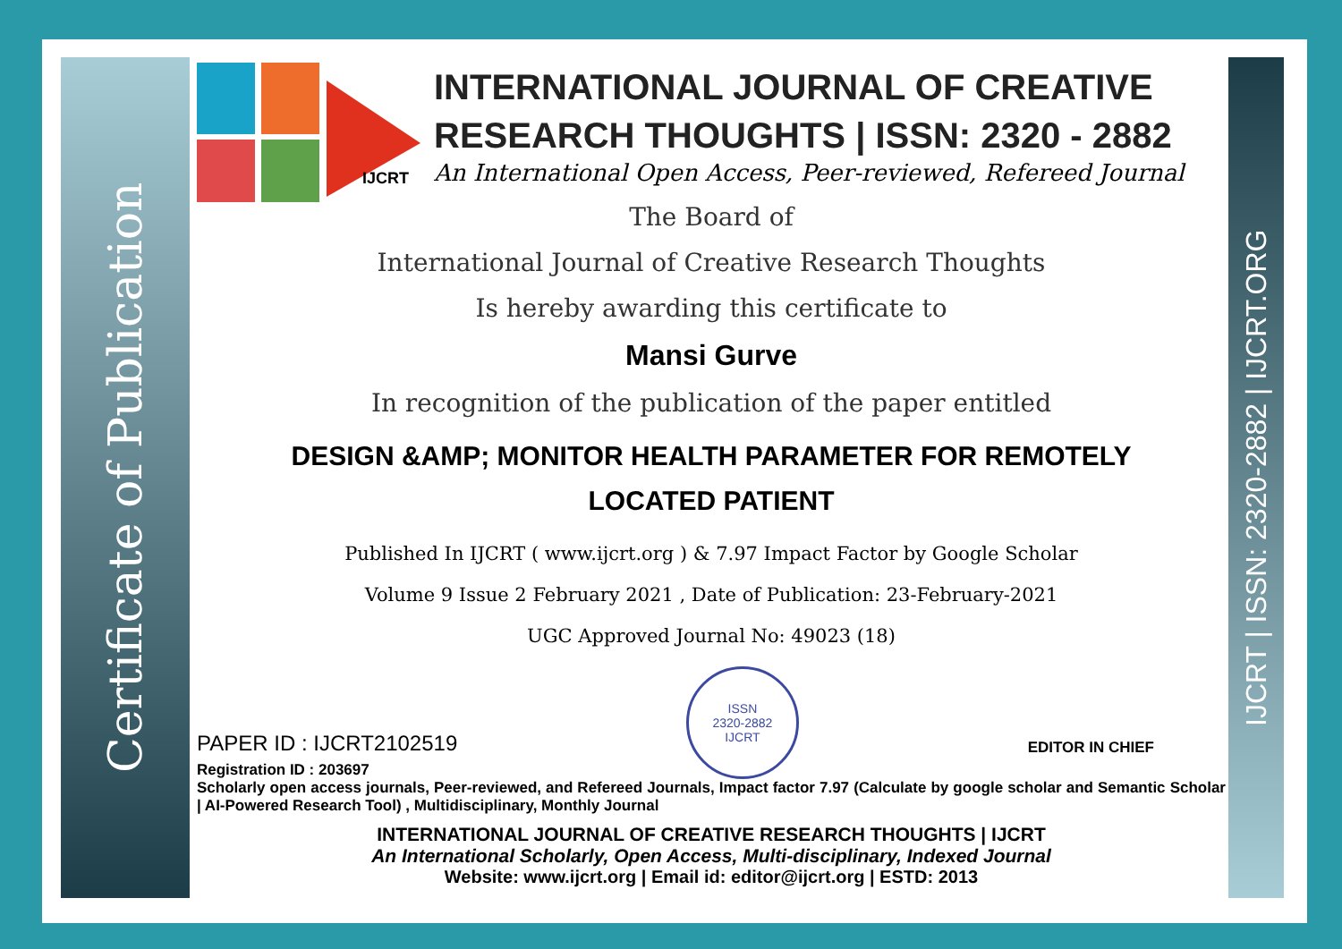Certificate of Publication
IJCRT | ISSN: 2320-2882 | IJCRT.ORG
IJCRT
INTERNATIONAL JOURNAL OF CREATIVE
RESEARCH THOUGHTS | ISSN: 2320 - 2882
An International Open Access, Peer-reviewed, Refereed Journal
The Board of
International Journal of Creative Research Thoughts
Is hereby awarding this certificate to
Mansi Gurve
In recognition of the publication of the paper entitled
DESIGN &AMP; MONITOR HEALTH PARAMETER FOR REMOTELY
LOCATED PATIENT
Published In IJCRT ( www.ijcrt.org ) & 7.97 Impact Factor by Google Scholar
Volume 9 Issue 2 February 2021 , Date of Publication: 23-February-2021
UGC Approved Journal No: 49023 (18)
PAPER ID : IJCRT2102519
Registration ID : 203697
ISSN
2320-2882
IJCRT
EDITOR IN CHIEF
Scholarly open access journals, Peer-reviewed, and Refereed Journals, Impact factor 7.97 (Calculate by google scholar and Semantic Scholar | AI-Powered Research Tool) , Multidisciplinary, Monthly Journal
INTERNATIONAL JOURNAL OF CREATIVE RESEARCH THOUGHTS | IJCRT
An International Scholarly, Open Access, Multi-disciplinary, Indexed Journal
Website: www.ijcrt.org | Email id: editor@ijcrt.org | ESTD: 2013